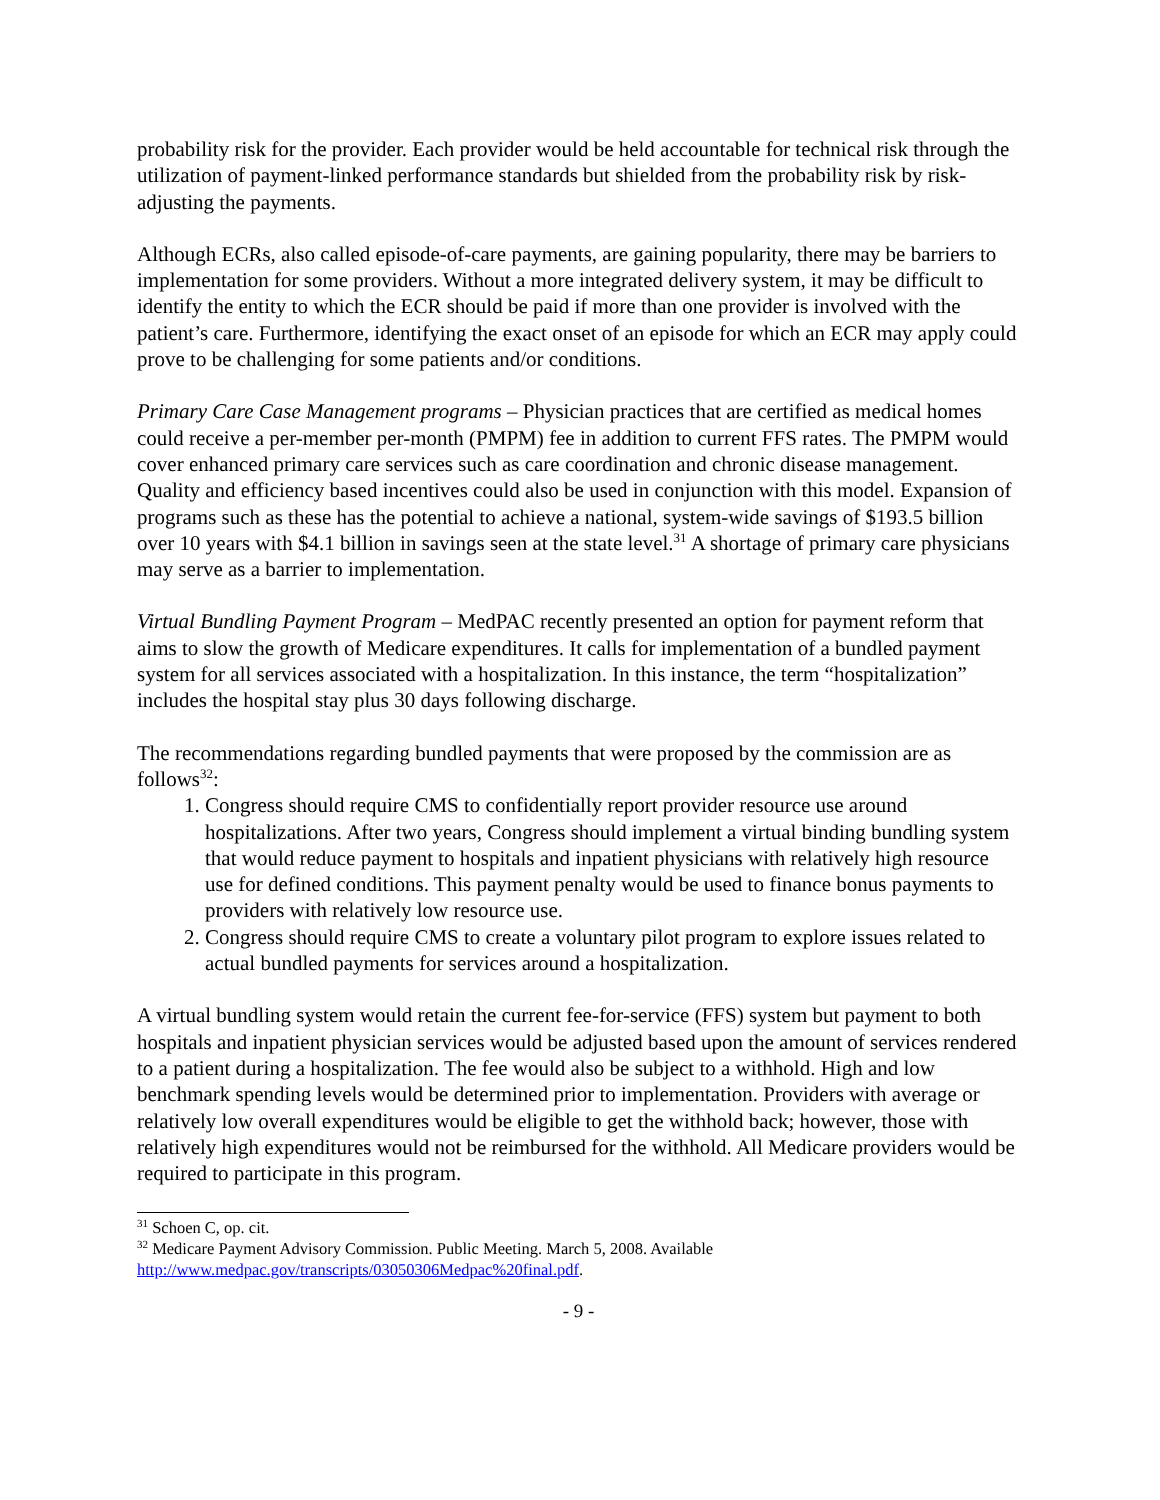probability risk for the provider. Each provider would be held accountable for technical risk through the utilization of payment-linked performance standards but shielded from the probability risk by risk-adjusting the payments.
Although ECRs, also called episode-of-care payments, are gaining popularity, there may be barriers to implementation for some providers. Without a more integrated delivery system, it may be difficult to identify the entity to which the ECR should be paid if more than one provider is involved with the patient’s care. Furthermore, identifying the exact onset of an episode for which an ECR may apply could prove to be challenging for some patients and/or conditions.
Primary Care Case Management programs – Physician practices that are certified as medical homes could receive a per-member per-month (PMPM) fee in addition to current FFS rates. The PMPM would cover enhanced primary care services such as care coordination and chronic disease management. Quality and efficiency based incentives could also be used in conjunction with this model. Expansion of programs such as these has the potential to achieve a national, system-wide savings of $193.5 billion over 10 years with $4.1 billion in savings seen at the state level.<sup>31</sup> A shortage of primary care physicians may serve as a barrier to implementation.
Virtual Bundling Payment Program – MedPAC recently presented an option for payment reform that aims to slow the growth of Medicare expenditures. It calls for implementation of a bundled payment system for all services associated with a hospitalization. In this instance, the term “hospitalization” includes the hospital stay plus 30 days following discharge.
The recommendations regarding bundled payments that were proposed by the commission are as follows<sup>32</sup>:
1. Congress should require CMS to confidentially report provider resource use around hospitalizations. After two years, Congress should implement a virtual binding bundling system that would reduce payment to hospitals and inpatient physicians with relatively high resource use for defined conditions. This payment penalty would be used to finance bonus payments to providers with relatively low resource use.
2. Congress should require CMS to create a voluntary pilot program to explore issues related to actual bundled payments for services around a hospitalization.
A virtual bundling system would retain the current fee-for-service (FFS) system but payment to both hospitals and inpatient physician services would be adjusted based upon the amount of services rendered to a patient during a hospitalization. The fee would also be subject to a withhold. High and low benchmark spending levels would be determined prior to implementation. Providers with average or relatively low overall expenditures would be eligible to get the withhold back; however, those with relatively high expenditures would not be reimbursed for the withhold. All Medicare providers would be required to participate in this program.
<sup>31</sup> Schoen C, op. cit.
<sup>32</sup> Medicare Payment Advisory Commission. Public Meeting. March 5, 2008. Available http://www.medpac.gov/transcripts/03050306Medpac%20final.pdf.
- 9 -